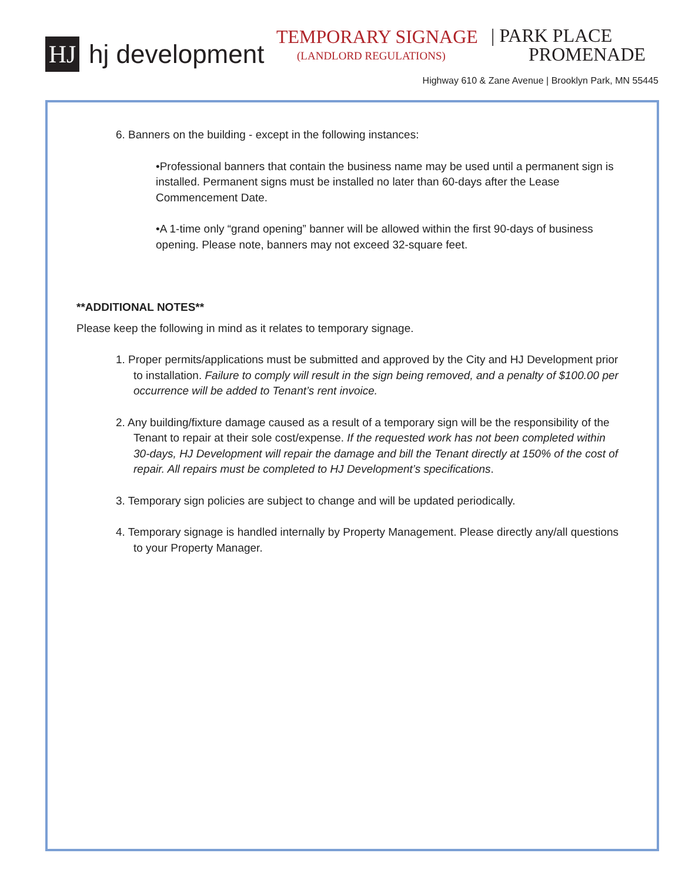HJ
hj development
TEMPORARY SIGNAGE
(LANDLORD REGULATIONS)
| PARK PLACE
PROMENADE
Highway 610 & Zane Avenue | Brooklyn Park, MN 55445
6. Banners on the building - except in the following instances:
•Professional banners that contain the business name may be used until a permanent sign is installed. Permanent signs must be installed no later than 60-days after the Lease Commencement Date.
•A 1-time only “grand opening” banner will be allowed within the first 90-days of business opening. Please note, banners may not exceed 32-square feet.
**ADDITIONAL NOTES**
Please keep the following in mind as it relates to temporary signage.
1. Proper permits/applications must be submitted and approved by the City and HJ Development prior to installation. Failure to comply will result in the sign being removed, and a penalty of $100.00 per occurrence will be added to Tenant’s rent invoice.
2. Any building/fixture damage caused as a result of a temporary sign will be the responsibility of the Tenant to repair at their sole cost/expense. If the requested work has not been completed within 30-days, HJ Development will repair the damage and bill the Tenant directly at 150% of the cost of repair. All repairs must be completed to HJ Development’s specifications.
3. Temporary sign policies are subject to change and will be updated periodically.
4. Temporary signage is handled internally by Property Management. Please directly any/all questions to your Property Manager.